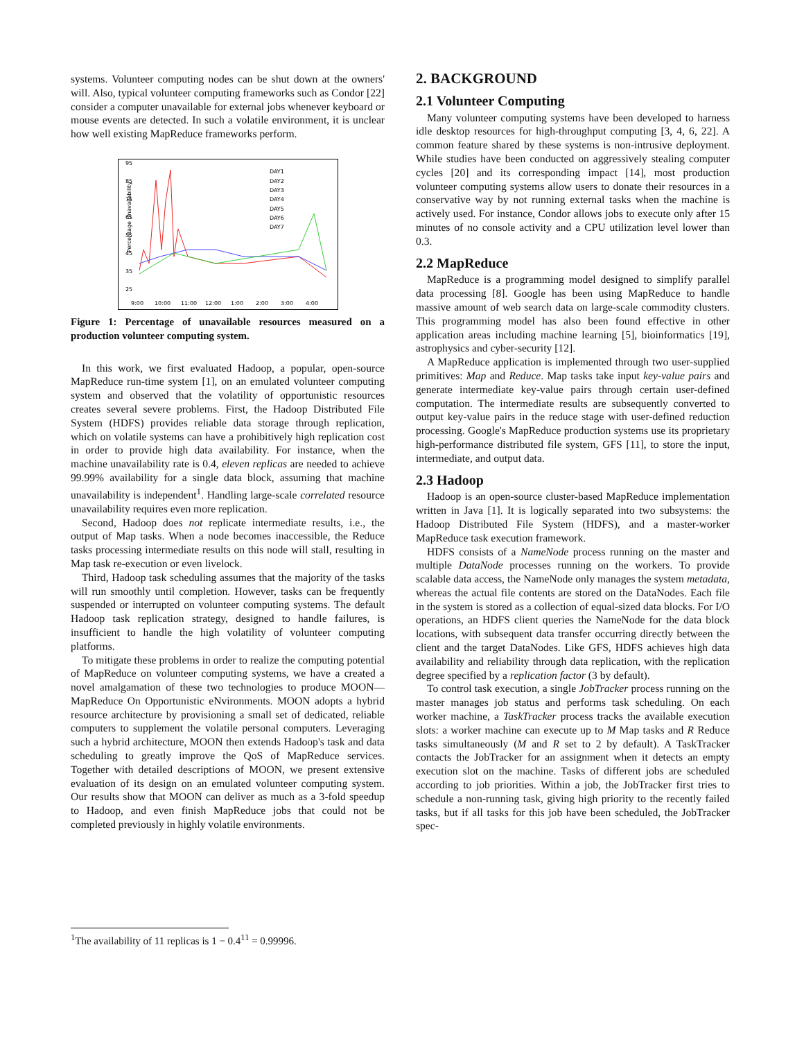systems. Volunteer computing nodes can be shut down at the owners' will. Also, typical volunteer computing frameworks such as Condor [22] consider a computer unavailable for external jobs whenever keyboard or mouse events are detected. In such a volatile environment, it is unclear how well existing MapReduce frameworks perform.
95
85
75
65
55
45
35
25
Percentage Unavailability
DAY1
DAY2
DAY3
DAY4
DAY5
DAY6
DAY7
9:00
10:00
11:00
12:00
1:00
2:00
3:00
4:00
Figure 1: Percentage of unavailable resources measured on a production volunteer computing system.
In this work, we first evaluated Hadoop, a popular, open-source MapReduce run-time system [1], on an emulated volunteer computing system and observed that the volatility of opportunistic resources creates several severe problems. First, the Hadoop Distributed File System (HDFS) provides reliable data storage through replication, which on volatile systems can have a prohibitively high replication cost in order to provide high data availability. For instance, when the machine unavailability rate is 0.4, eleven replicas are needed to achieve 99.99% availability for a single data block, assuming that machine unavailability is independent<sup>1</sup>. Handling large-scale correlated resource unavailability requires even more replication.
Second, Hadoop does not replicate intermediate results, i.e., the output of Map tasks. When a node becomes inaccessible, the Reduce tasks processing intermediate results on this node will stall, resulting in Map task re-execution or even livelock.
Third, Hadoop task scheduling assumes that the majority of the tasks will run smoothly until completion. However, tasks can be frequently suspended or interrupted on volunteer computing systems. The default Hadoop task replication strategy, designed to handle failures, is insufficient to handle the high volatility of volunteer computing platforms.
To mitigate these problems in order to realize the computing potential of MapReduce on volunteer computing systems, we have a created a novel amalgamation of these two technologies to produce MOON— MapReduce On Opportunistic eNvironments. MOON adopts a hybrid resource architecture by provisioning a small set of dedicated, reliable computers to supplement the volatile personal computers. Leveraging such a hybrid architecture, MOON then extends Hadoop's task and data scheduling to greatly improve the QoS of MapReduce services. Together with detailed descriptions of MOON, we present extensive evaluation of its design on an emulated volunteer computing system. Our results show that MOON can deliver as much as a 3-fold speedup to Hadoop, and even finish MapReduce jobs that could not be completed previously in highly volatile environments.
<sup>1</sup> The availability of 11 replicas is 1 − 0.4<sup>11</sup> = 0.99996.
2. BACKGROUND
2.1 Volunteer Computing
Many volunteer computing systems have been developed to harness idle desktop resources for high-throughput computing [3, 4, 6, 22]. A common feature shared by these systems is non-intrusive deployment. While studies have been conducted on aggressively stealing computer cycles [20] and its corresponding impact [14], most production volunteer computing systems allow users to donate their resources in a conservative way by not running external tasks when the machine is actively used. For instance, Condor allows jobs to execute only after 15 minutes of no console activity and a CPU utilization level lower than 0.3.
2.2 MapReduce
MapReduce is a programming model designed to simplify parallel data processing [8]. Google has been using MapReduce to handle massive amount of web search data on large-scale commodity clusters. This programming model has also been found effective in other application areas including machine learning [5], bioinformatics [19], astrophysics and cyber-security [12].
A MapReduce application is implemented through two user-supplied primitives: Map and Reduce. Map tasks take input key-value pairs and generate intermediate key-value pairs through certain user-defined computation. The intermediate results are subsequently converted to output key-value pairs in the reduce stage with user-defined reduction processing. Google's MapReduce production systems use its proprietary high-performance distributed file system, GFS [11], to store the input, intermediate, and output data.
2.3 Hadoop
Hadoop is an open-source cluster-based MapReduce implementation written in Java [1]. It is logically separated into two subsystems: the Hadoop Distributed File System (HDFS), and a master-worker MapReduce task execution framework.
HDFS consists of a NameNode process running on the master and multiple DataNode processes running on the workers. To provide scalable data access, the NameNode only manages the system metadata, whereas the actual file contents are stored on the DataNodes. Each file in the system is stored as a collection of equal-sized data blocks. For I/O operations, an HDFS client queries the NameNode for the data block locations, with subsequent data transfer occurring directly between the client and the target DataNodes. Like GFS, HDFS achieves high data availability and reliability through data replication, with the replication degree specified by a replication factor (3 by default).
To control task execution, a single JobTracker process running on the master manages job status and performs task scheduling. On each worker machine, a TaskTracker process tracks the available execution slots: a worker machine can execute up to M Map tasks and R Reduce tasks simultaneously (M and R set to 2 by default). A TaskTracker contacts the JobTracker for an assignment when it detects an empty execution slot on the machine. Tasks of different jobs are scheduled according to job priorities. Within a job, the JobTracker first tries to schedule a non-running task, giving high priority to the recently failed tasks, but if all tasks for this job have been scheduled, the JobTracker spec-